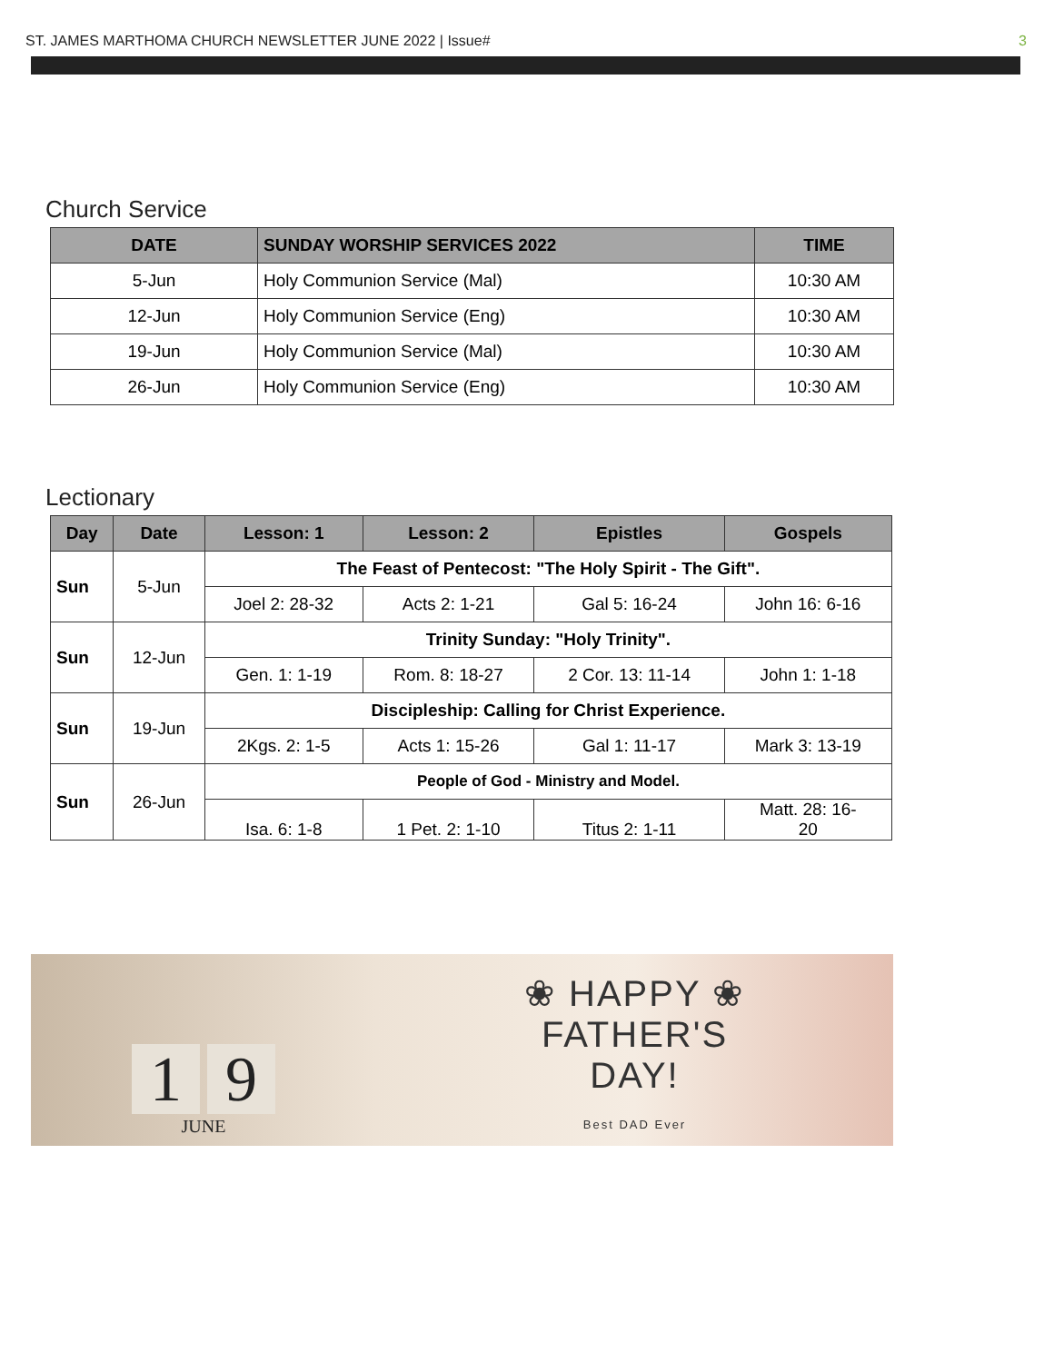ST. JAMES MARTHOMA CHURCH NEWSLETTER JUNE 2022 | Issue# 3
Church Service
| DATE | SUNDAY WORSHIP SERVICES 2022 | TIME |
| --- | --- | --- |
| 5-Jun | Holy Communion Service (Mal) | 10:30 AM |
| 12-Jun | Holy Communion Service (Eng) | 10:30 AM |
| 19-Jun | Holy Communion Service (Mal) | 10:30 AM |
| 26-Jun | Holy Communion Service (Eng) | 10:30 AM |
Lectionary
| Day | Date | Lesson: 1 | Lesson: 2 | Epistles | Gospels |
| --- | --- | --- | --- | --- | --- |
| Sun | 5-Jun | The Feast of Pentecost: "The Holy Spirit - The Gift". | | | |
| | | Joel 2: 28-32 | Acts 2: 1-21 | Gal 5: 16-24 | John 16: 6-16 |
| Sun | 12-Jun | Trinity Sunday: "Holy Trinity". | | | |
| | | Gen. 1: 1-19 | Rom. 8: 18-27 | 2 Cor. 13: 11-14 | John 1: 1-18 |
| Sun | 19-Jun | Discipleship: Calling for Christ Experience. | | | |
| | | 2Kgs. 2: 1-5 | Acts 1: 15-26 | Gal 1: 11-17 | Mark 3: 13-19 |
| Sun | 26-Jun | People of God - Ministry and Model. | | | |
| | | Isa. 6: 1-8 | 1 Pet. 2: 1-10 | Titus 2: 1-11 | Matt. 28: 16- 20 |
1 9
JUNE
❀ HAPPY ❀
FATHER'S
DAY!
Best DAD Ever